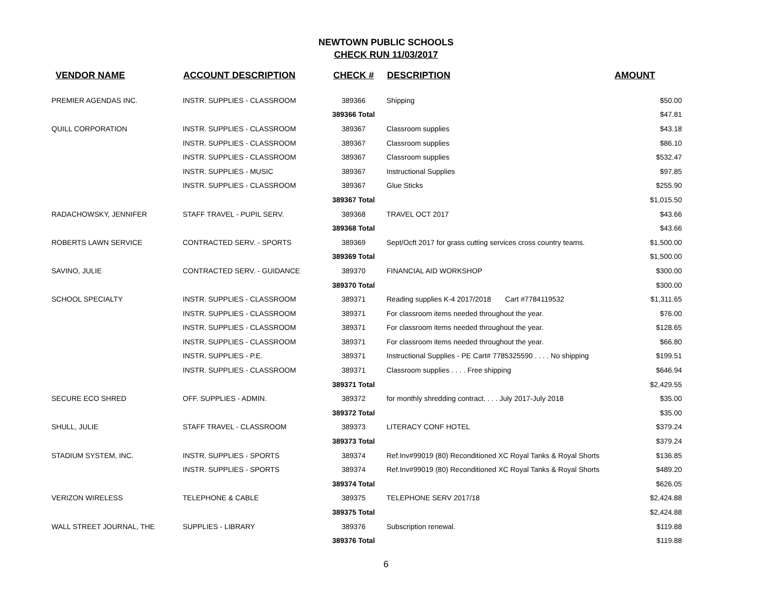NEWTOWN PUBLIC SCHOOLS
CHECK RUN 11/03/2017
| VENDOR NAME | ACCOUNT DESCRIPTION | CHECK # | DESCRIPTION | AMOUNT |
| --- | --- | --- | --- | --- |
| PREMIER AGENDAS INC. | INSTR. SUPPLIES - CLASSROOM | 389366 | Shipping | $50.00 |
| | | 389366 Total | | $47.81 |
| QUILL CORPORATION | INSTR. SUPPLIES - CLASSROOM | 389367 | Classroom supplies | $43.18 |
| | INSTR. SUPPLIES - CLASSROOM | 389367 | Classroom supplies | $86.10 |
| | INSTR. SUPPLIES - CLASSROOM | 389367 | Classroom supplies | $532.47 |
| | INSTR. SUPPLIES - MUSIC | 389367 | Instructional Supplies | $97.85 |
| | INSTR. SUPPLIES - CLASSROOM | 389367 | Glue Sticks | $255.90 |
| | | 389367 Total | | $1,015.50 |
| RADACHOWSKY, JENNIFER | STAFF TRAVEL - PUPIL SERV. | 389368 | TRAVEL OCT 2017 | $43.66 |
| | | 389368 Total | | $43.66 |
| ROBERTS LAWN SERVICE | CONTRACTED SERV. - SPORTS | 389369 | Sept/Ocft 2017 for grass cutting services cross country teams. | $1,500.00 |
| | | 389369 Total | | $1,500.00 |
| SAVINO, JULIE | CONTRACTED SERV. - GUIDANCE | 389370 | FINANCIAL AID WORKSHOP | $300.00 |
| | | 389370 Total | | $300.00 |
| SCHOOL SPECIALTY | INSTR. SUPPLIES - CLASSROOM | 389371 | Reading supplies K-4 2017/2018 Cart #7784119532 | $1,311.65 |
| | INSTR. SUPPLIES - CLASSROOM | 389371 | For classroom items needed throughout the year. | $76.00 |
| | INSTR. SUPPLIES - CLASSROOM | 389371 | For classroom items needed throughout the year. | $128.65 |
| | INSTR. SUPPLIES - CLASSROOM | 389371 | For classroom items needed throughout the year. | $66.80 |
| | INSTR. SUPPLIES - P.E. | 389371 | Instructional Supplies - PE Cart# 7785325590 . . . . No shipping | $199.51 |
| | INSTR. SUPPLIES - CLASSROOM | 389371 | Classroom supplies . . . . Free shipping | $646.94 |
| | | 389371 Total | | $2,429.55 |
| SECURE ECO SHRED | OFF. SUPPLIES - ADMIN. | 389372 | for monthly shredding contract. . . . July 2017-July 2018 | $35.00 |
| | | 389372 Total | | $35.00 |
| SHULL, JULIE | STAFF TRAVEL - CLASSROOM | 389373 | LITERACY CONF HOTEL | $379.24 |
| | | 389373 Total | | $379.24 |
| STADIUM SYSTEM, INC. | INSTR. SUPPLIES - SPORTS | 389374 | Ref.Inv#99019 (80) Reconditioned XC Royal Tanks & Royal Shorts | $136.85 |
| | INSTR. SUPPLIES - SPORTS | 389374 | Ref.Inv#99019 (80) Reconditioned XC Royal Tanks & Royal Shorts | $489.20 |
| | | 389374 Total | | $626.05 |
| VERIZON WIRELESS | TELEPHONE & CABLE | 389375 | TELEPHONE SERV 2017/18 | $2,424.88 |
| | | 389375 Total | | $2,424.88 |
| WALL STREET JOURNAL, THE | SUPPLIES - LIBRARY | 389376 | Subscription renewal. | $119.88 |
| | | 389376 Total | | $119.88 |
6